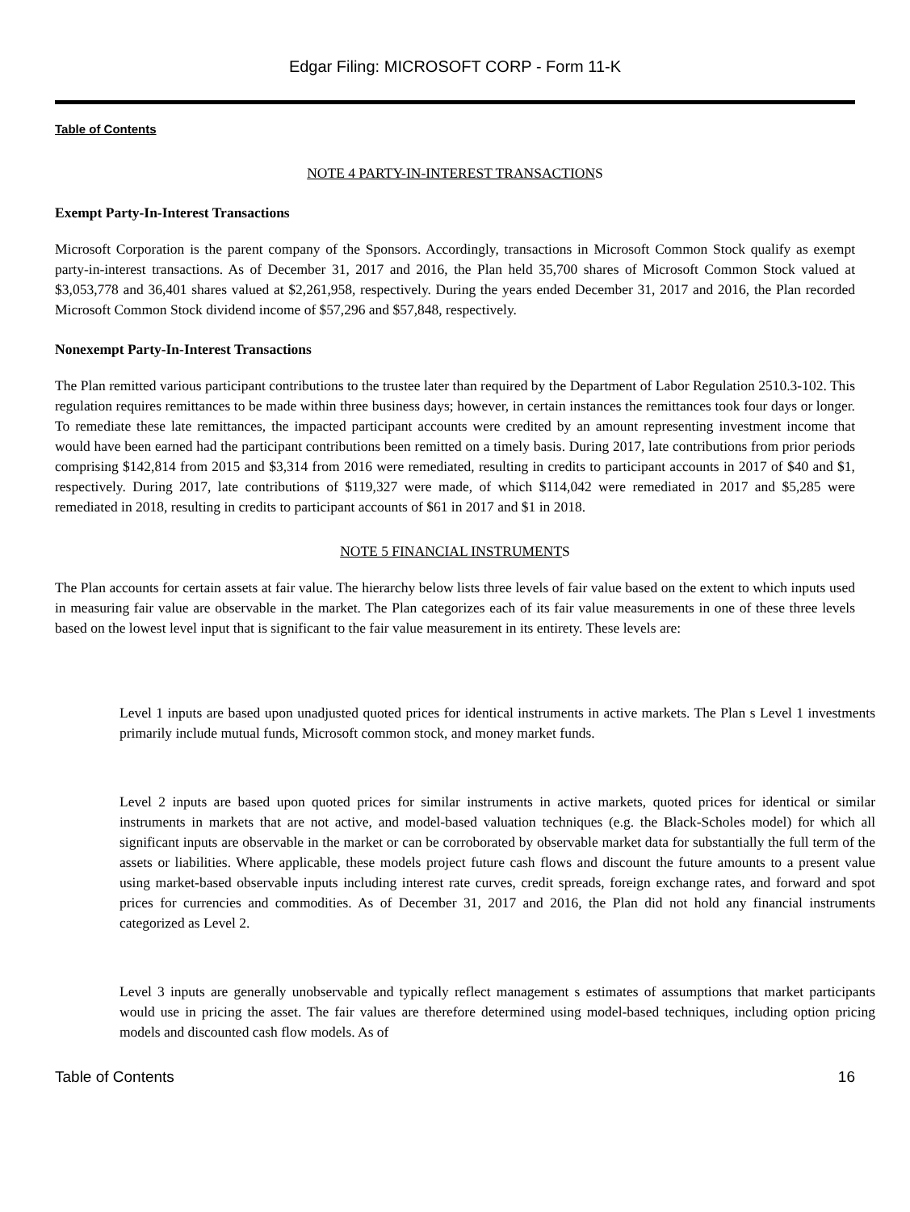Edgar Filing: MICROSOFT CORP - Form 11-K
Table of Contents
NOTE 4 PARTY-IN-INTEREST TRANSACTIONS
Exempt Party-In-Interest Transactions
Microsoft Corporation is the parent company of the Sponsors. Accordingly, transactions in Microsoft Common Stock qualify as exempt party-in-interest transactions. As of December 31, 2017 and 2016, the Plan held 35,700 shares of Microsoft Common Stock valued at $3,053,778 and 36,401 shares valued at $2,261,958, respectively. During the years ended December 31, 2017 and 2016, the Plan recorded Microsoft Common Stock dividend income of $57,296 and $57,848, respectively.
Nonexempt Party-In-Interest Transactions
The Plan remitted various participant contributions to the trustee later than required by the Department of Labor Regulation 2510.3-102. This regulation requires remittances to be made within three business days; however, in certain instances the remittances took four days or longer. To remediate these late remittances, the impacted participant accounts were credited by an amount representing investment income that would have been earned had the participant contributions been remitted on a timely basis. During 2017, late contributions from prior periods comprising $142,814 from 2015 and $3,314 from 2016 were remediated, resulting in credits to participant accounts in 2017 of $40 and $1, respectively. During 2017, late contributions of $119,327 were made, of which $114,042 were remediated in 2017 and $5,285 were remediated in 2018, resulting in credits to participant accounts of $61 in 2017 and $1 in 2018.
NOTE 5 FINANCIAL INSTRUMENTS
The Plan accounts for certain assets at fair value. The hierarchy below lists three levels of fair value based on the extent to which inputs used in measuring fair value are observable in the market. The Plan categorizes each of its fair value measurements in one of these three levels based on the lowest level input that is significant to the fair value measurement in its entirety. These levels are:
Level 1 inputs are based upon unadjusted quoted prices for identical instruments in active markets. The Plan s Level 1 investments primarily include mutual funds, Microsoft common stock, and money market funds.
Level 2 inputs are based upon quoted prices for similar instruments in active markets, quoted prices for identical or similar instruments in markets that are not active, and model-based valuation techniques (e.g. the Black-Scholes model) for which all significant inputs are observable in the market or can be corroborated by observable market data for substantially the full term of the assets or liabilities. Where applicable, these models project future cash flows and discount the future amounts to a present value using market-based observable inputs including interest rate curves, credit spreads, foreign exchange rates, and forward and spot prices for currencies and commodities. As of December 31, 2017 and 2016, the Plan did not hold any financial instruments categorized as Level 2.
Level 3 inputs are generally unobservable and typically reflect management s estimates of assumptions that market participants would use in pricing the asset. The fair values are therefore determined using model-based techniques, including option pricing models and discounted cash flow models. As of
Table of Contents 16